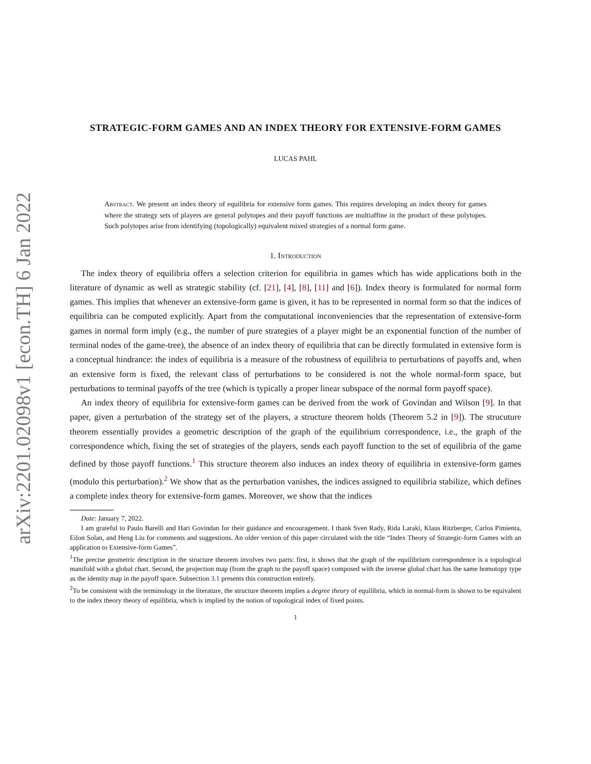arXiv:2201.02098v1 [econ.TH] 6 Jan 2022
STRATEGIC-FORM GAMES AND AN INDEX THEORY FOR EXTENSIVE-FORM GAMES
LUCAS PAHL
Abstract. We present an index theory of equilibria for extensive form games. This requires developing an index theory for games where the strategy sets of players are general polytopes and their payoff functions are multiaffine in the product of these polytopes. Such polytopes arise from identifying (topologically) equivalent mixed strategies of a normal form game.
1. Introduction
The index theory of equilibria offers a selection criterion for equilibria in games which has wide applications both in the literature of dynamic as well as strategic stability (cf. [21], [4], [8], [11] and [6]). Index theory is formulated for normal form games. This implies that whenever an extensive-form game is given, it has to be represented in normal form so that the indices of equilibria can be computed explicitly. Apart from the computational inconveniencies that the representation of extensive-form games in normal form imply (e.g., the number of pure strategies of a player might be an exponential function of the number of terminal nodes of the game-tree), the absence of an index theory of equilibria that can be directly formulated in extensive form is a conceptual hindrance: the index of equilibria is a measure of the robustness of equilibria to perturbations of payoffs and, when an extensive form is fixed, the relevant class of perturbations to be considered is not the whole normal-form space, but perturbations to terminal payoffs of the tree (which is typically a proper linear subspace of the normal form payoff space).
An index theory of equilibria for extensive-form games can be derived from the work of Govindan and Wilson [9]. In that paper, given a perturbation of the strategy set of the players, a structure theorem holds (Theorem 5.2 in [9]). The strucuture theorem essentially provides a geometric description of the graph of the equilibrium correspondence, i.e., the graph of the correspondence which, fixing the set of strategies of the players, sends each payoff function to the set of equilibria of the game defined by those payoff functions.<sup>1</sup> This structure theorem also induces an index theory of equilibria in extensive-form games (modulo this perturbation).<sup>2</sup> We show that as the perturbation vanishes, the indices assigned to equilibria stabilize, which defines a complete index theory for extensive-form games. Moreover, we show that the indices
Date: January 7, 2022.
I am grateful to Paulo Barelli and Hari Govindan for their guidance and encouragement. I thank Sven Rady, Rida Laraki, Klaus Ritzberger, Carlos Pimienta, Eilon Solan, and Heng Liu for comments and suggestions. An older version of this paper circulated with the title “Index Theory of Strategic-form Games with an application to Extensive-form Games”.
<sup>1</sup> The precise geometric description in the structure theorem involves two parts: first, it shows that the graph of the equilibrium correspondence is a topological manifold with a global chart. Second, the projection map (from the graph to the payoff space) composed with the inverse global chart has the same homotopy type as the identity map in the payoff space. Subsection 3.1 presents this construction entirely.
<sup>2</sup> To be consistent with the terminology in the literature, the structure theorem implies a degree theory of equilibria, which in normal-form is shown to be equivalent to the index theory theory of equilibria, which is implied by the notion of topological index of fixed points.
1